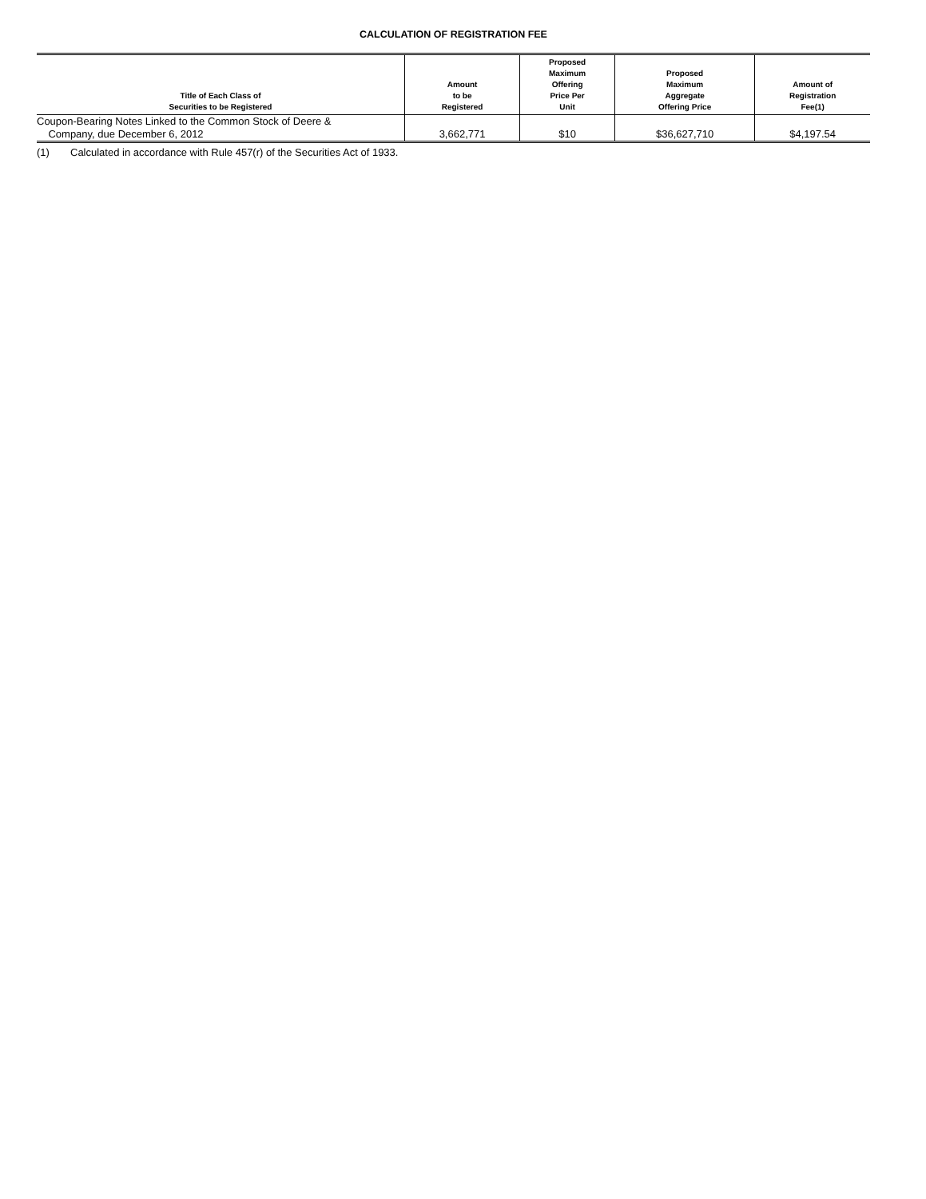CALCULATION OF REGISTRATION FEE
| Title of Each Class of Securities to be Registered | Amount to be Registered | Proposed Maximum Offering Price Per Unit | Proposed Maximum Aggregate Offering Price | Amount of Registration Fee(1) |
| --- | --- | --- | --- | --- |
| Coupon-Bearing Notes Linked to the Common Stock of Deere & Company, due December 6, 2012 | 3,662,771 | $10 | $36,627,710 | $4,197.54 |
(1) Calculated in accordance with Rule 457(r) of the Securities Act of 1933.